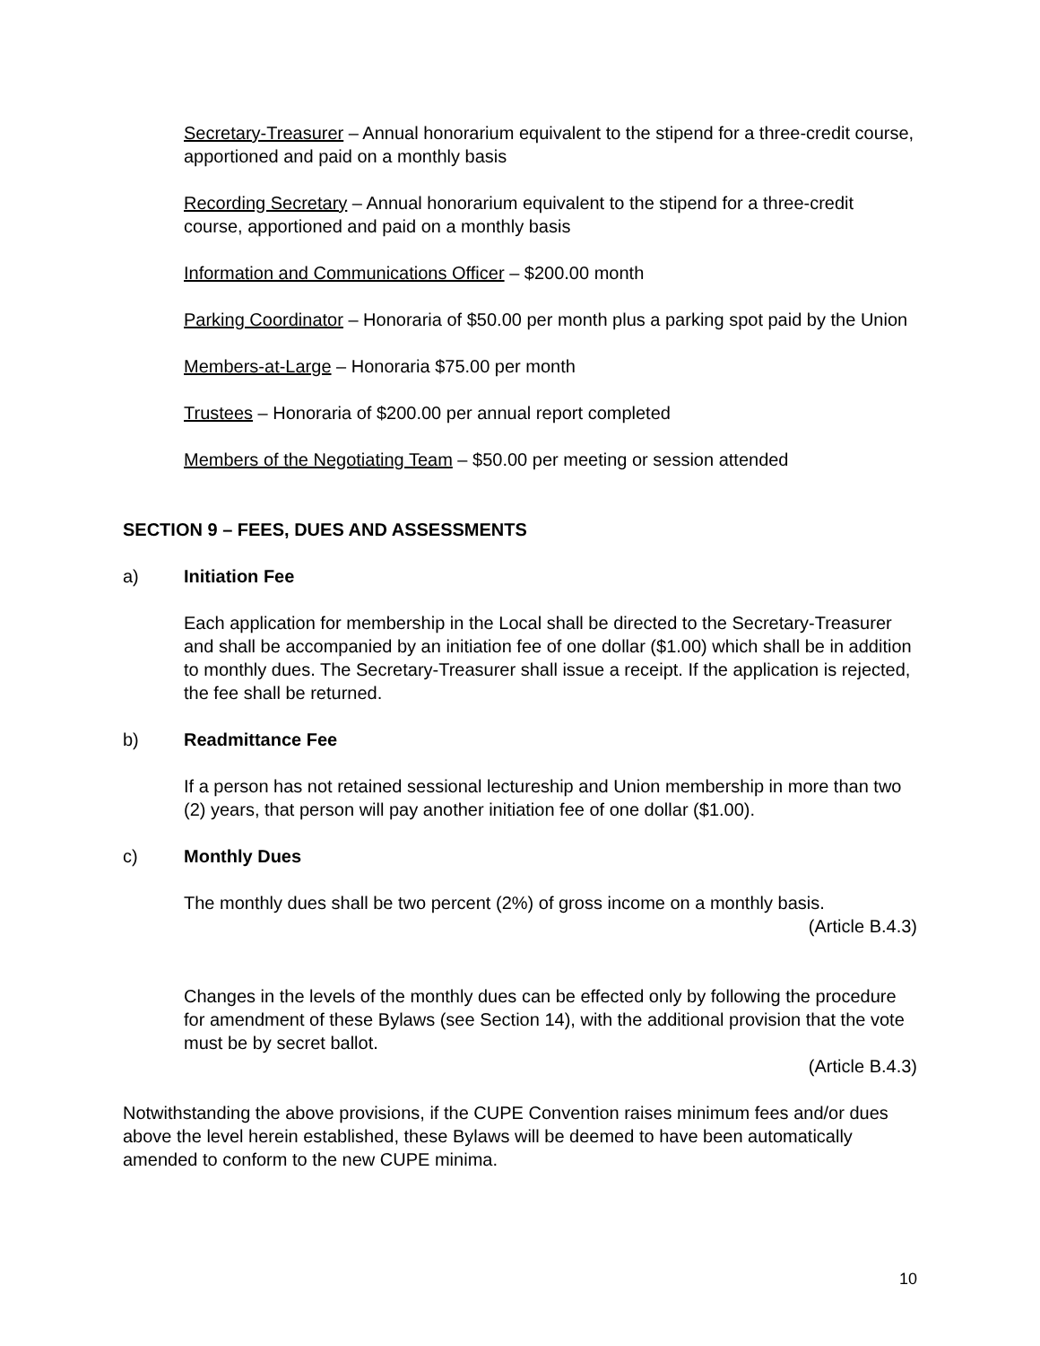Secretary-Treasurer – Annual honorarium equivalent to the stipend for a three-credit course, apportioned and paid on a monthly basis
Recording Secretary – Annual honorarium equivalent to the stipend for a three-credit course, apportioned and paid on a monthly basis
Information and Communications Officer – $200.00 month
Parking Coordinator – Honoraria of $50.00 per month plus a parking spot paid by the Union
Members-at-Large – Honoraria $75.00 per month
Trustees – Honoraria of $200.00 per annual report completed
Members of the Negotiating Team – $50.00 per meeting or session attended
SECTION 9 – FEES, DUES AND ASSESSMENTS
a) Initiation Fee
Each application for membership in the Local shall be directed to the Secretary-Treasurer and shall be accompanied by an initiation fee of one dollar ($1.00) which shall be in addition to monthly dues. The Secretary-Treasurer shall issue a receipt. If the application is rejected, the fee shall be returned.
b) Readmittance Fee
If a person has not retained sessional lectureship and Union membership in more than two (2) years, that person will pay another initiation fee of one dollar ($1.00).
c) Monthly Dues
The monthly dues shall be two percent (2%) of gross income on a monthly basis.
(Article B.4.3)
Changes in the levels of the monthly dues can be effected only by following the procedure for amendment of these Bylaws (see Section 14), with the additional provision that the vote must be by secret ballot.
(Article B.4.3)
Notwithstanding the above provisions, if the CUPE Convention raises minimum fees and/or dues above the level herein established, these Bylaws will be deemed to have been automatically amended to conform to the new CUPE minima.
10